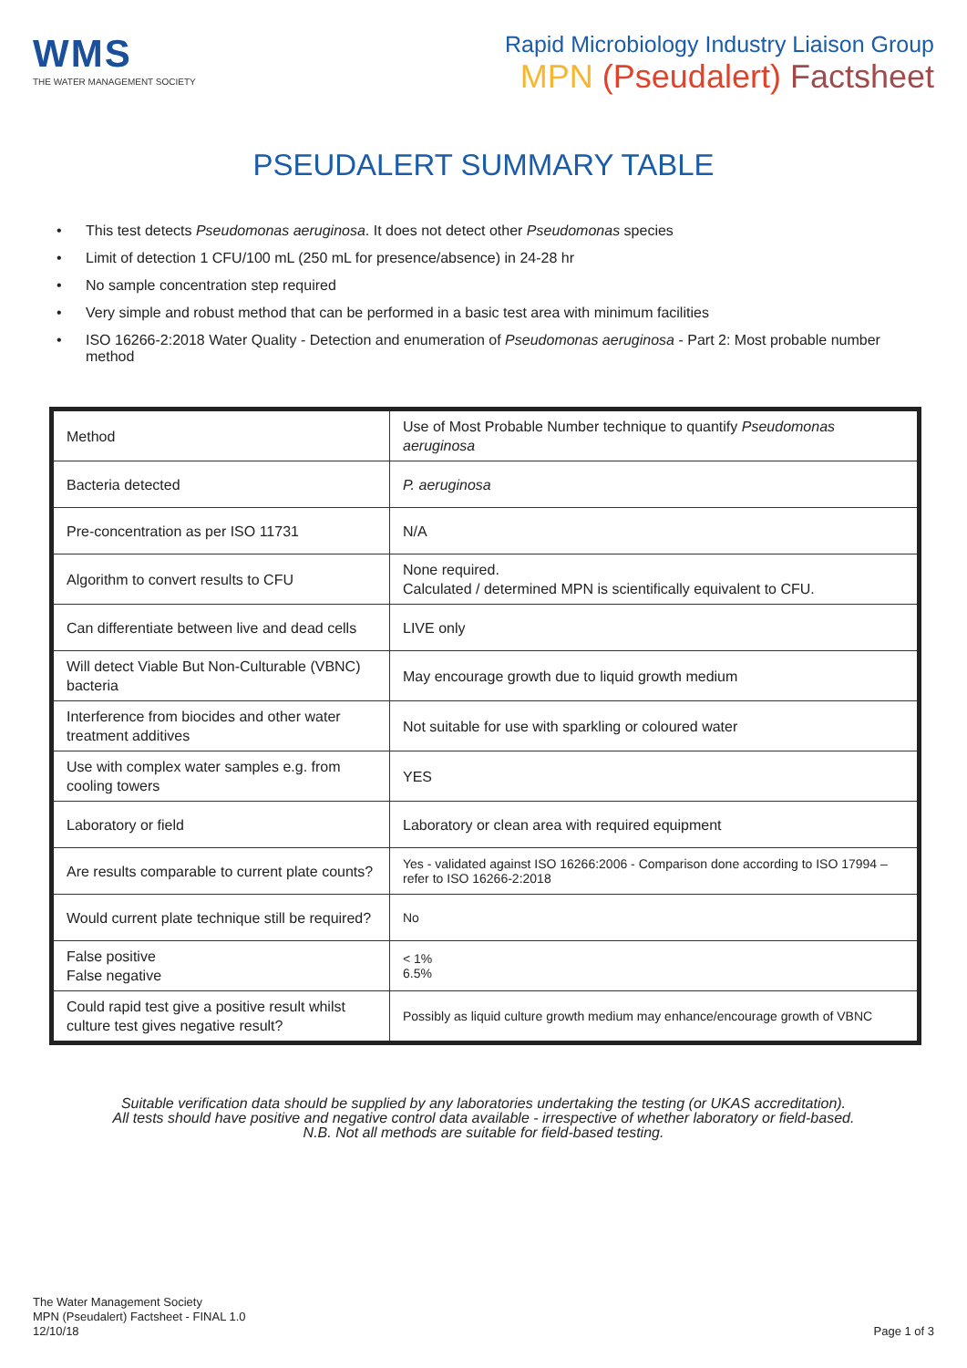WMS
THE WATER MANAGEMENT SOCIETY
Rapid Microbiology Industry Liaison Group
MPN (Pseudalert) Factsheet
PSEUDALERT SUMMARY TABLE
• This test detects Pseudomonas aeruginosa. It does not detect other Pseudomonas species
• Limit of detection 1 CFU/100 mL (250 mL for presence/absence) in 24-28 hr
• No sample concentration step required
• Very simple and robust method that can be performed in a basic test area with minimum facilities
• ISO 16266-2:2018 Water Quality - Detection and enumeration of Pseudomonas aeruginosa - Part 2: Most probable number method
| Method | Use of Most Probable Number technique to quantify Pseudomonas aeruginosa |
| Bacteria detected | P. aeruginosa |
| Pre-concentration as per ISO 11731 | N/A |
| Algorithm to convert results to CFU | None required. Calculated / determined MPN is scientifically equivalent to CFU. |
| Can differentiate between live and dead cells | LIVE only |
| Will detect Viable But Non-Culturable (VBNC) bacteria | May encourage growth due to liquid growth medium |
| Interference from biocides and other water treatment additives | Not suitable for use with sparkling or coloured water |
| Use with complex water samples e.g. from cooling towers | YES |
| Laboratory or field | Laboratory or clean area with required equipment |
| Are results comparable to current plate counts? | Yes - validated against ISO 16266:2006 - Comparison done according to ISO 17994 – refer to ISO 16266-2:2018 |
| Would current plate technique still be required? | No |
| False positive False negative | < 1% 6.5% |
| Could rapid test give a positive result whilst culture test gives negative result? | Possibly as liquid culture growth medium may enhance/encourage growth of VBNC |
Suitable verification data should be supplied by any laboratories undertaking the testing (or UKAS accreditation).
All tests should have positive and negative control data available - irrespective of whether laboratory or field-based.
N.B. Not all methods are suitable for field-based testing.
The Water Management Society
MPN (Pseudalert) Factsheet - FINAL 1.0
12/10/18
Page 1 of 3